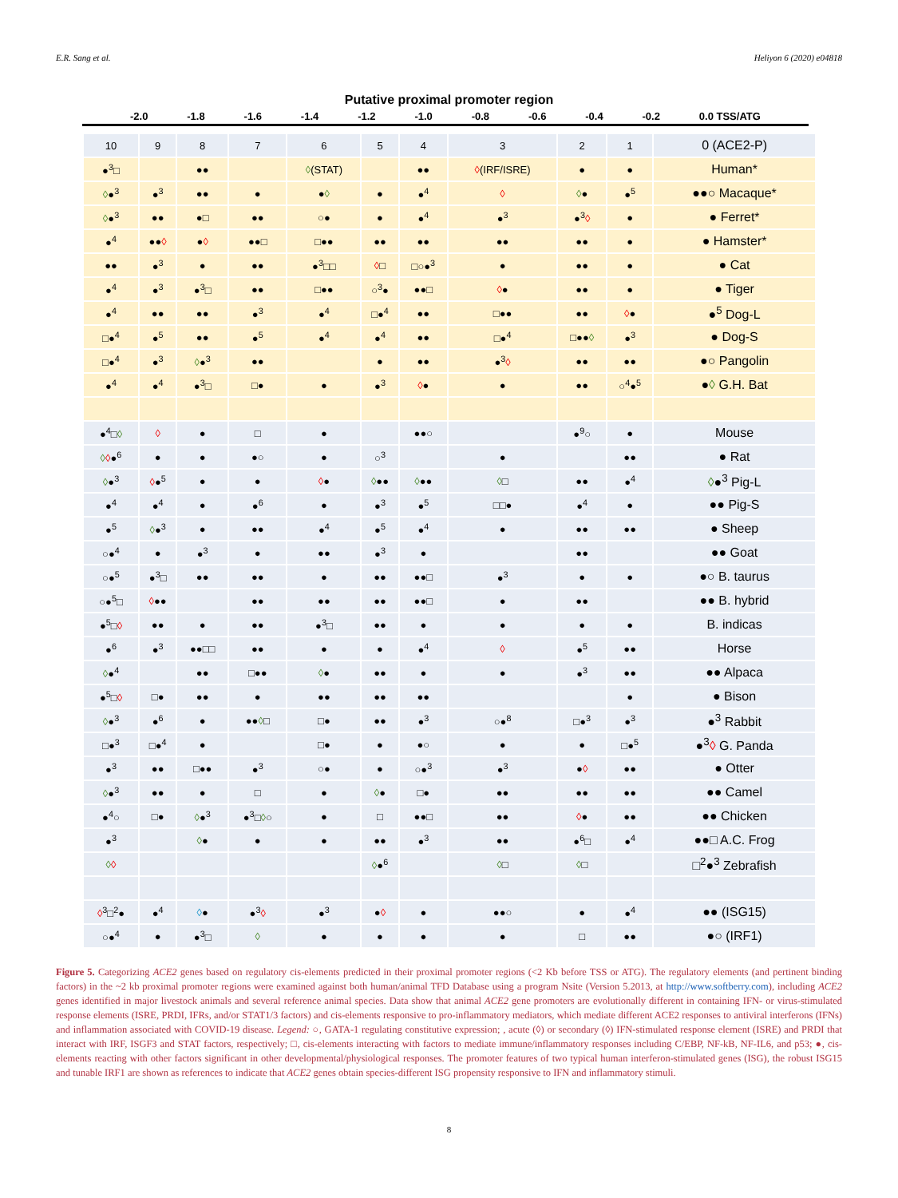E.R. Sang et al. Heliyon 6 (2020) e04818
Putative proximal promoter region
-2.0 -1.8 -1.6 -1.4 -1.2 -1.0 -0.8 -0.6 -0.4 -0.2 0.0 TSS/ATG
| 10 | 9 | 8 | 7 | 6 | 5 | 4 | 3 | 2 | 1 | 0 (ACE2-P) |
| ●<sup>3</sup>□ | | ●● | | ◊ (STAT) | | ●● | ◊ (IRF/ISRE) | ● | ● | Human* |
| ◊ ●<sup>3</sup> | ●<sup>3</sup> | ●● | ● | ● ◊ | ● | ●<sup>4</sup> | ◊ | ◊ ● | ●<sup>5</sup> | ●●○ Macaque* |
| ◊ ●<sup>3</sup> | ●● | ●□ | ●● | ○● | ● | ●<sup>4</sup> | ●<sup>3</sup> | ●<sup>3</sup> ◊ | ● | ● Ferret* |
| ●<sup>4</sup> | ●● ◊ | ● ◊ | ●●□ | □●● | ●● | ●● | ●● | ●● | ● | ● Hamster* |
| ●● | ●<sup>3</sup> | ● | ●● | ●<sup>3</sup>□□ | ◊ □ | □○●<sup>3</sup> | ● | ●● | ● | ● Cat |
| ●<sup>4</sup> | ●<sup>3</sup> | ●<sup>3</sup>□ | ●● | □●● | ○<sup>3</sup>● | ●●□ | ◊ ● | ●● | ● | ● Tiger |
| ●<sup>4</sup> | ●● | ●● | ●<sup>3</sup> | ●<sup>4</sup> | □●<sup>4</sup> | ●● | □●● | ●● | ◊ ● | ●<sup>5</sup> Dog-L |
| □●<sup>4</sup> | ●<sup>5</sup> | ●● | ●<sup>5</sup> | ●<sup>4</sup> | ●<sup>4</sup> | ●● | □●<sup>4</sup> | □●● ◊ | ●<sup>3</sup> | ● Dog-S |
| □●<sup>4</sup> | ●<sup>3</sup> | ◊ ●<sup>3</sup> | ●● | | ● | ●● | ●<sup>3</sup> ◊ | ●● | ●● | ●○ Pangolin |
| ●<sup>4</sup> | ●<sup>4</sup> | ●<sup>3</sup>□ | □● | ● | ●<sup>3</sup> | ◊ ● | ● | ●● | ○<sup>4</sup>●<sup>5</sup> | ● ◊ G.H. Bat |
| ●<sup>4</sup>□ ◊ | ◊ | ● | □ | ● | | ●●○ | | ●<sup>9</sup>○ | ● | Mouse |
| ◊ ◊ ●<sup>6</sup> | ● | ● | ●○ | ● | ○<sup>3</sup> | | ● | | ●● | ● Rat |
| ◊ ●<sup>3</sup> | ◊ ●<sup>5</sup> | ● | ● | ◊ ● | ◊ ●● | ◊ ●● | ◊ □ | ●● | ●<sup>4</sup> | ◊ ●<sup>3</sup> Pig-L |
| ●<sup>4</sup> | ●<sup>4</sup> | ● | ●<sup>6</sup> | ● | ●<sup>3</sup> | ●<sup>5</sup> | □□● | ●<sup>4</sup> | ● | ●● Pig-S |
| ●<sup>5</sup> | ◊ ●<sup>3</sup> | ● | ●● | ●<sup>4</sup> | ●<sup>5</sup> | ●<sup>4</sup> | ● | ●● | ●● | ● Sheep |
| ○●<sup>4</sup> | ● | ●<sup>3</sup> | ● | ●● | ●<sup>3</sup> | ● | | ●● | | ●● Goat |
| ○●<sup>5</sup> | ●<sup>3</sup>□ | ●● | ●● | ● | ●● | ●●□ | ●<sup>3</sup> | ● | ● | ●○ B. taurus |
| ○●<sup>5</sup>□ | ◊ ●● | | ●● | ●● | ●● | ●●□ | ● | ●● | | ●● B. hybrid |
| ●<sup>5</sup>□ ◊ | ●● | ● | ●● | ●<sup>3</sup>□ | ●● | ● | ● | ● | ● | B. indicas |
| ●<sup>6</sup> | ●<sup>3</sup> | ●●□□ | ●● | ● | ● | ●<sup>4</sup> | ◊ | ●<sup>5</sup> | ●● | Horse |
| ◊ ●<sup>4</sup> | | ●● | □●● | ◊ ● | ●● | ● | ● | ●<sup>3</sup> | ●● | ●● Alpaca |
| ●<sup>5</sup>□ ◊ | □● | ●● | ● | ●● | ●● | ●● | | | ● | ● Bison |
| ◊ ●<sup>3</sup> | ●<sup>6</sup> | ● | ●● ◊ □ | □● | ●● | ●<sup>3</sup> | ○●<sup>8</sup> | □●<sup>3</sup> | ●<sup>3</sup> | ●<sup>3</sup> Rabbit |
| □●<sup>3</sup> | □●<sup>4</sup> | ● | | □● | ● | ●○ | ● | ● | □●<sup>5</sup> | ●<sup>3</sup> ◊ G. Panda |
| ●<sup>3</sup> | ●● | □●● | ●<sup>3</sup> | ○● | ● | ○●<sup>3</sup> | ●<sup>3</sup> | ● ◊ | ●● | ● Otter |
| ◊ ●<sup>3</sup> | ●● | ● | □ | ● | ◊ ● | □● | ●● | ●● | ●● | ●● Camel |
| ●<sup>4</sup>○ | □● | ◊ ●<sup>3</sup> | ●<sup>3</sup>□ ◊ ○ | ● | □ | ●●□ | ●● | ◊ ● | ●● | ●● Chicken |
| ●<sup>3</sup> | | ◊ ● | ● | ● | ●● | ●<sup>3</sup> | ●● | ●<sup>6</sup>□ | ●<sup>4</sup> | ●●□ A.C. Frog |
| ◊ ◊ | | | | | ◊ ●<sup>6</sup> | | ◊ □ | ◊ □ | | □<sup>2</sup>●<sup>3</sup> Zebrafish |
| ◊<sup>3</sup>□<sup>2</sup>● | ●<sup>4</sup> | ◊ ● | ●<sup>3</sup> ◊ | ●<sup>3</sup> | ● ◊ | ● | ●●○ | ● | ●<sup>4</sup> | ●● (ISG15) |
| ○●<sup>4</sup> | ● | ●<sup>3</sup>□ | ◊ | ● | ● | ● | ● | □ | ●● | ●○ (IRF1) |
Figure 5. Categorizing ACE2 genes based on regulatory cis-elements predicted in their proximal promoter regions (<2 Kb before TSS or ATG). The regulatory elements (and pertinent binding factors) in the ~2 kb proximal promoter regions were examined against both human/animal TFD Database using a program Nsite (Version 5.2013, at http://www.softberry.com), including ACE2 genes identified in major livestock animals and several reference animal species. Data show that animal ACE2 gene promoters are evolutionally different in containing IFN- or virus-stimulated response elements (ISRE, PRDI, IFRs, and/or STAT1/3 factors) and cis-elements responsive to pro-inflammatory mediators, which mediate different ACE2 responses to antiviral interferons (IFNs) and inflammation associated with COVID-19 disease. Legend: ○, GATA-1 regulating constitutive expression; , acute (◊) or secondary (◊) IFN-stimulated response element (ISRE) and PRDI that interact with IRF, ISGF3 and STAT factors, respectively; □, cis-elements interacting with factors to mediate immune/inflammatory responses including C/EBP, NF-kB, NF-IL6, and p53; ●, cis-elements reacting with other factors significant in other developmental/physiological responses. The promoter features of two typical human interferon-stimulated genes (ISG), the robust ISG15 and tunable IRF1 are shown as references to indicate that ACE2 genes obtain species-different ISG propensity responsive to IFN and inflammatory stimuli.
8